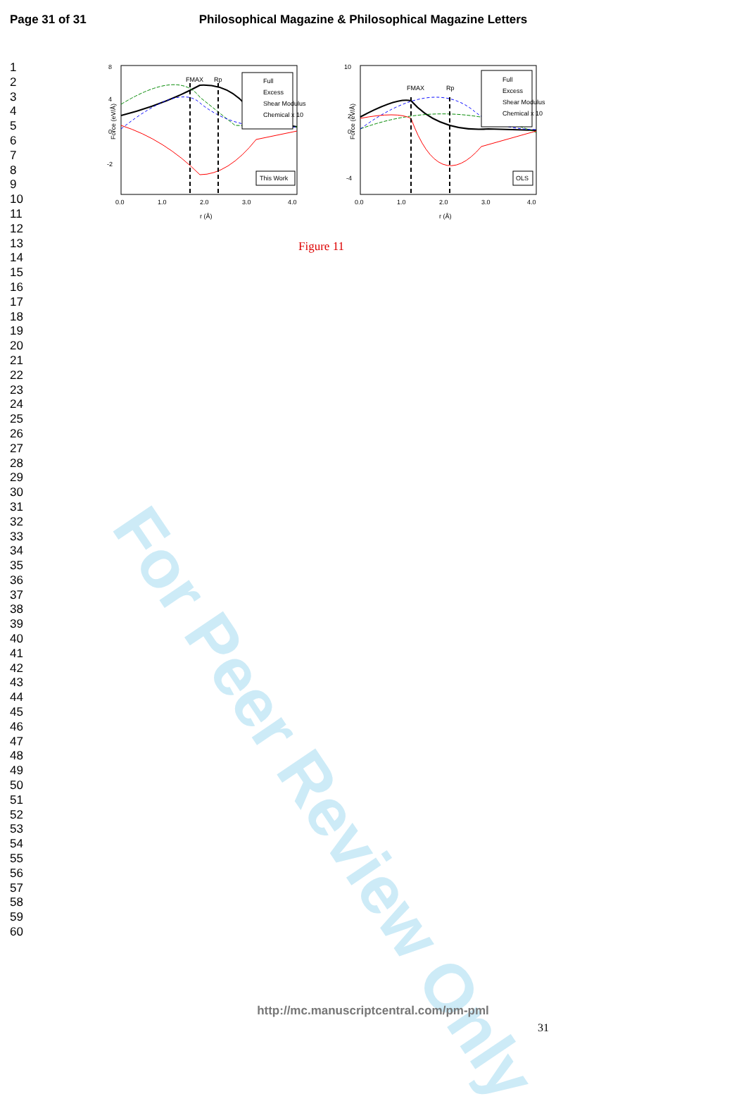For Peer Review Only
Page 31 of 31 Philosophical Magazine & Philosophical Magazine Letters
1
2
3
4
5
6
7
8
9
10
11
12
13
14
15
16
17
18
19
20
21
22
23
24
25
26
27
28
29
30
31
32
33
34
35
36
37
38
39
40
41
42
43
44
45
46
47
48
49
50
51
52
53
54
55
56
57
58
59
60
Force (eV/Å)
8
4
0
-2
0.0
1.0
2.0
3.0
4.0
r (Å)
FMAX
Rp
Full
Excess
Shear Modulus
Chemical x 10
This Work
Force (eV/Å)
10
2
0
-4
0.0
1.0
2.0
3.0
4.0
r (Å)
FMAX
Rp
Full
Excess
Shear Modulus
Chemical x 10
OLS
Figure 11
31
http://mc.manuscriptcentral.com/pm-pml